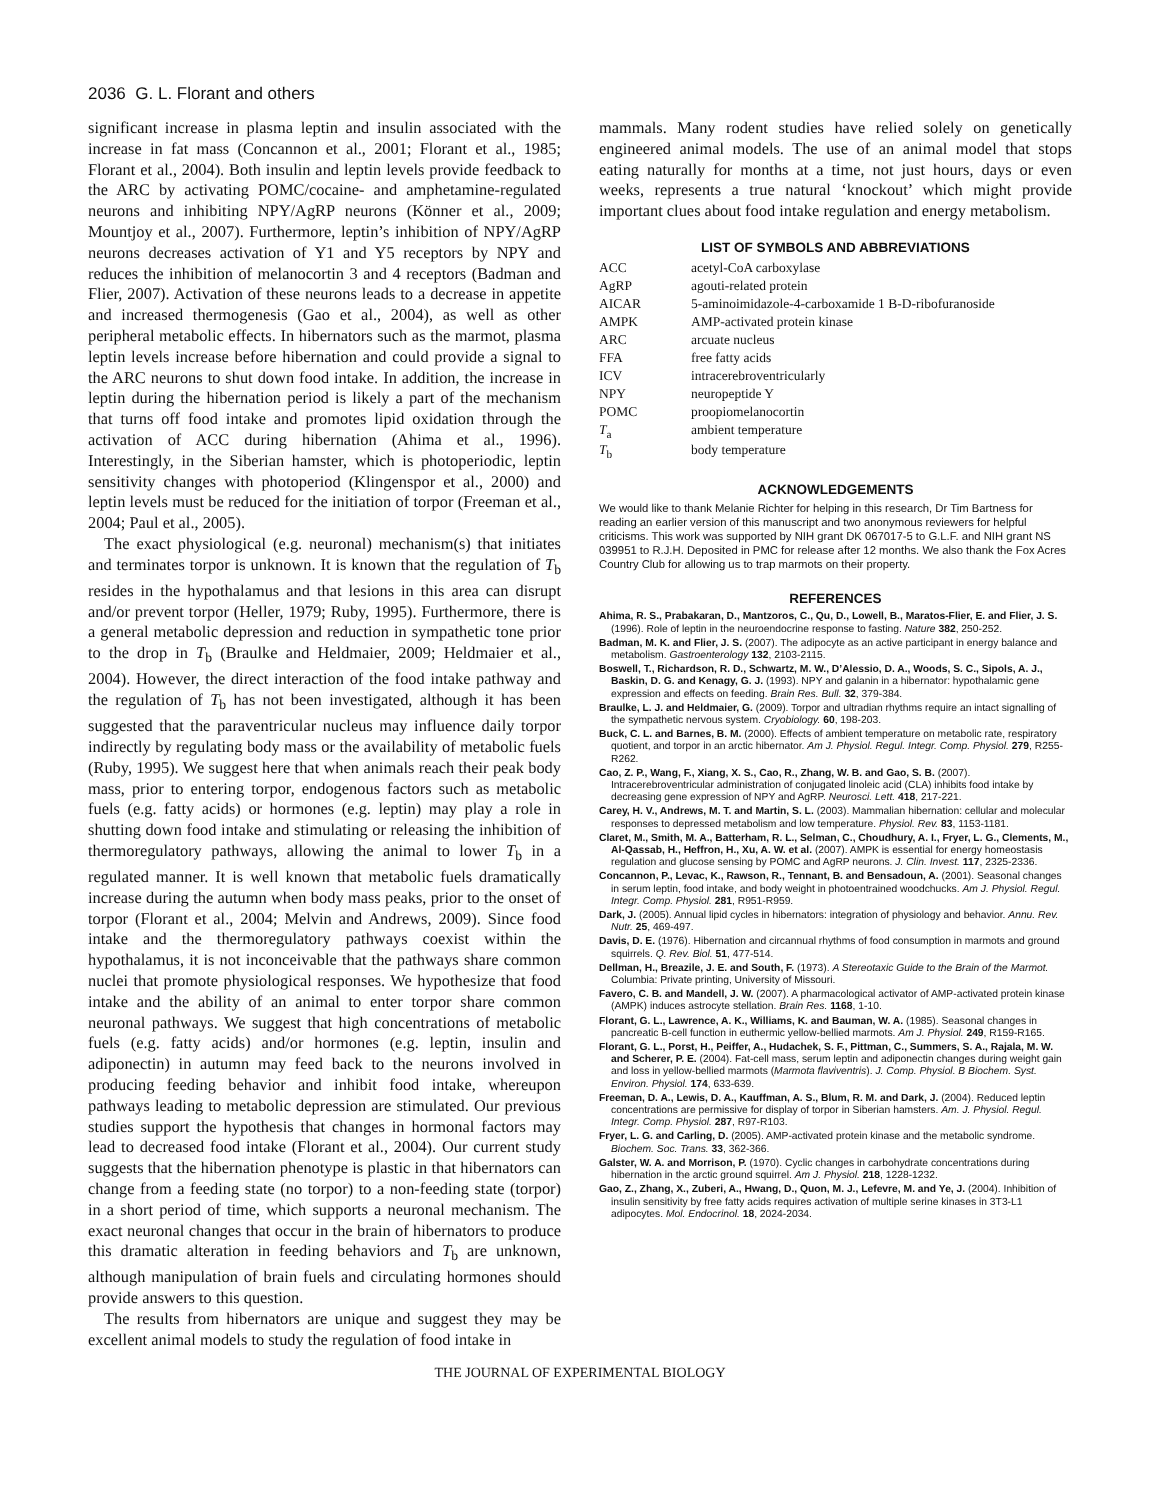2036 G. L. Florant and others
significant increase in plasma leptin and insulin associated with the increase in fat mass (Concannon et al., 2001; Florant et al., 1985; Florant et al., 2004). Both insulin and leptin levels provide feedback to the ARC by activating POMC/cocaine- and amphetamine-regulated neurons and inhibiting NPY/AgRP neurons (Könner et al., 2009; Mountjoy et al., 2007). Furthermore, leptin’s inhibition of NPY/AgRP neurons decreases activation of Y1 and Y5 receptors by NPY and reduces the inhibition of melanocortin 3 and 4 receptors (Badman and Flier, 2007). Activation of these neurons leads to a decrease in appetite and increased thermogenesis (Gao et al., 2004), as well as other peripheral metabolic effects. In hibernators such as the marmot, plasma leptin levels increase before hibernation and could provide a signal to the ARC neurons to shut down food intake. In addition, the increase in leptin during the hibernation period is likely a part of the mechanism that turns off food intake and promotes lipid oxidation through the activation of ACC during hibernation (Ahima et al., 1996). Interestingly, in the Siberian hamster, which is photoperiodic, leptin sensitivity changes with photoperiod (Klingenspor et al., 2000) and leptin levels must be reduced for the initiation of torpor (Freeman et al., 2004; Paul et al., 2005).
The exact physiological (e.g. neuronal) mechanism(s) that initiates and terminates torpor is unknown. It is known that the regulation of T<sub>b</sub> resides in the hypothalamus and that lesions in this area can disrupt and/or prevent torpor (Heller, 1979; Ruby, 1995). Furthermore, there is a general metabolic depression and reduction in sympathetic tone prior to the drop in T<sub>b</sub> (Braulke and Heldmaier, 2009; Heldmaier et al., 2004). However, the direct interaction of the food intake pathway and the regulation of T<sub>b</sub> has not been investigated, although it has been suggested that the paraventricular nucleus may influence daily torpor indirectly by regulating body mass or the availability of metabolic fuels (Ruby, 1995). We suggest here that when animals reach their peak body mass, prior to entering torpor, endogenous factors such as metabolic fuels (e.g. fatty acids) or hormones (e.g. leptin) may play a role in shutting down food intake and stimulating or releasing the inhibition of thermoregulatory pathways, allowing the animal to lower T<sub>b</sub> in a regulated manner. It is well known that metabolic fuels dramatically increase during the autumn when body mass peaks, prior to the onset of torpor (Florant et al., 2004; Melvin and Andrews, 2009). Since food intake and the thermoregulatory pathways coexist within the hypothalamus, it is not inconceivable that the pathways share common nuclei that promote physiological responses. We hypothesize that food intake and the ability of an animal to enter torpor share common neuronal pathways. We suggest that high concentrations of metabolic fuels (e.g. fatty acids) and/or hormones (e.g. leptin, insulin and adiponectin) in autumn may feed back to the neurons involved in producing feeding behavior and inhibit food intake, whereupon pathways leading to metabolic depression are stimulated. Our previous studies support the hypothesis that changes in hormonal factors may lead to decreased food intake (Florant et al., 2004). Our current study suggests that the hibernation phenotype is plastic in that hibernators can change from a feeding state (no torpor) to a non-feeding state (torpor) in a short period of time, which supports a neuronal mechanism. The exact neuronal changes that occur in the brain of hibernators to produce this dramatic alteration in feeding behaviors and T<sub>b</sub> are unknown, although manipulation of brain fuels and circulating hormones should provide answers to this question.
The results from hibernators are unique and suggest they may be excellent animal models to study the regulation of food intake in
mammals. Many rodent studies have relied solely on genetically engineered animal models. The use of an animal model that stops eating naturally for months at a time, not just hours, days or even weeks, represents a true natural ‘knockout’ which might provide important clues about food intake regulation and energy metabolism.
LIST OF SYMBOLS AND ABBREVIATIONS
| ACC | acetyl-CoA carboxylase |
| AgRP | agouti-related protein |
| AICAR | 5-aminoimidazole-4-carboxamide 1 B-D-ribofuranoside |
| AMPK | AMP-activated protein kinase |
| ARC | arcuate nucleus |
| FFA | free fatty acids |
| ICV | intracerebroventricularly |
| NPY | neuropeptide Y |
| POMC | proopiomelanocortin |
| T<sub>a</sub> | ambient temperature |
| T<sub>b</sub> | body temperature |
ACKNOWLEDGEMENTS
We would like to thank Melanie Richter for helping in this research, Dr Tim Bartness for reading an earlier version of this manuscript and two anonymous reviewers for helpful criticisms. This work was supported by NIH grant DK 067017-5 to G.L.F. and NIH grant NS 039951 to R.J.H. Deposited in PMC for release after 12 months. We also thank the Fox Acres Country Club for allowing us to trap marmots on their property.
REFERENCES
Ahima, R. S., Prabakaran, D., Mantzoros, C., Qu, D., Lowell, B., Maratos-Flier, E. and Flier, J. S. (1996). Role of leptin in the neuroendocrine response to fasting. Nature 382, 250-252.
Badman, M. K. and Flier, J. S. (2007). The adipocyte as an active participant in energy balance and metabolism. Gastroenterology 132, 2103-2115.
Boswell, T., Richardson, R. D., Schwartz, M. W., D’Alessio, D. A., Woods, S. C., Sipols, A. J., Baskin, D. G. and Kenagy, G. J. (1993). NPY and galanin in a hibernator: hypothalamic gene expression and effects on feeding. Brain Res. Bull. 32, 379-384.
Braulke, L. J. and Heldmaier, G. (2009). Torpor and ultradian rhythms require an intact signalling of the sympathetic nervous system. Cryobiology. 60, 198-203.
Buck, C. L. and Barnes, B. M. (2000). Effects of ambient temperature on metabolic rate, respiratory quotient, and torpor in an arctic hibernator. Am J. Physiol. Regul. Integr. Comp. Physiol. 279, R255-R262.
Cao, Z. P., Wang, F., Xiang, X. S., Cao, R., Zhang, W. B. and Gao, S. B. (2007). Intracerebroventricular administration of conjugated linoleic acid (CLA) inhibits food intake by decreasing gene expression of NPY and AgRP. Neurosci. Lett. 418, 217-221.
Carey, H. V., Andrews, M. T. and Martin, S. L. (2003). Mammalian hibernation: cellular and molecular responses to depressed metabolism and low temperature. Physiol. Rev. 83, 1153-1181.
Claret, M., Smith, M. A., Batterham, R. L., Selman, C., Choudhury, A. I., Fryer, L. G., Clements, M., Al-Qassab, H., Heffron, H., Xu, A. W. et al. (2007). AMPK is essential for energy homeostasis regulation and glucose sensing by POMC and AgRP neurons. J. Clin. Invest. 117, 2325-2336.
Concannon, P., Levac, K., Rawson, R., Tennant, B. and Bensadoun, A. (2001). Seasonal changes in serum leptin, food intake, and body weight in photoentrained woodchucks. Am J. Physiol. Regul. Integr. Comp. Physiol. 281, R951-R959.
Dark, J. (2005). Annual lipid cycles in hibernators: integration of physiology and behavior. Annu. Rev. Nutr. 25, 469-497.
Davis, D. E. (1976). Hibernation and circannual rhythms of food consumption in marmots and ground squirrels. Q. Rev. Biol. 51, 477-514.
Dellman, H., Breazile, J. E. and South, F. (1973). A Stereotaxic Guide to the Brain of the Marmot. Columbia: Private printing, University of Missouri.
Favero, C. B. and Mandell, J. W. (2007). A pharmacological activator of AMP-activated protein kinase (AMPK) induces astrocyte stellation. Brain Res. 1168, 1-10.
Florant, G. L., Lawrence, A. K., Williams, K. and Bauman, W. A. (1985). Seasonal changes in pancreatic B-cell function in euthermic yellow-bellied marmots. Am J. Physiol. 249, R159-R165.
Florant, G. L., Porst, H., Peiffer, A., Hudachek, S. F., Pittman, C., Summers, S. A., Rajala, M. W. and Scherer, P. E. (2004). Fat-cell mass, serum leptin and adiponectin changes during weight gain and loss in yellow-bellied marmots (Marmota flaviventris). J. Comp. Physiol. B Biochem. Syst. Environ. Physiol. 174, 633-639.
Freeman, D. A., Lewis, D. A., Kauffman, A. S., Blum, R. M. and Dark, J. (2004). Reduced leptin concentrations are permissive for display of torpor in Siberian hamsters. Am. J. Physiol. Regul. Integr. Comp. Physiol. 287, R97-R103.
Fryer, L. G. and Carling, D. (2005). AMP-activated protein kinase and the metabolic syndrome. Biochem. Soc. Trans. 33, 362-366.
Galster, W. A. and Morrison, P. (1970). Cyclic changes in carbohydrate concentrations during hibernation in the arctic ground squirrel. Am J. Physiol. 218, 1228-1232.
Gao, Z., Zhang, X., Zuberi, A., Hwang, D., Quon, M. J., Lefevre, M. and Ye, J. (2004). Inhibition of insulin sensitivity by free fatty acids requires activation of multiple serine kinases in 3T3-L1 adipocytes. Mol. Endocrinol. 18, 2024-2034.
THE JOURNAL OF EXPERIMENTAL BIOLOGY